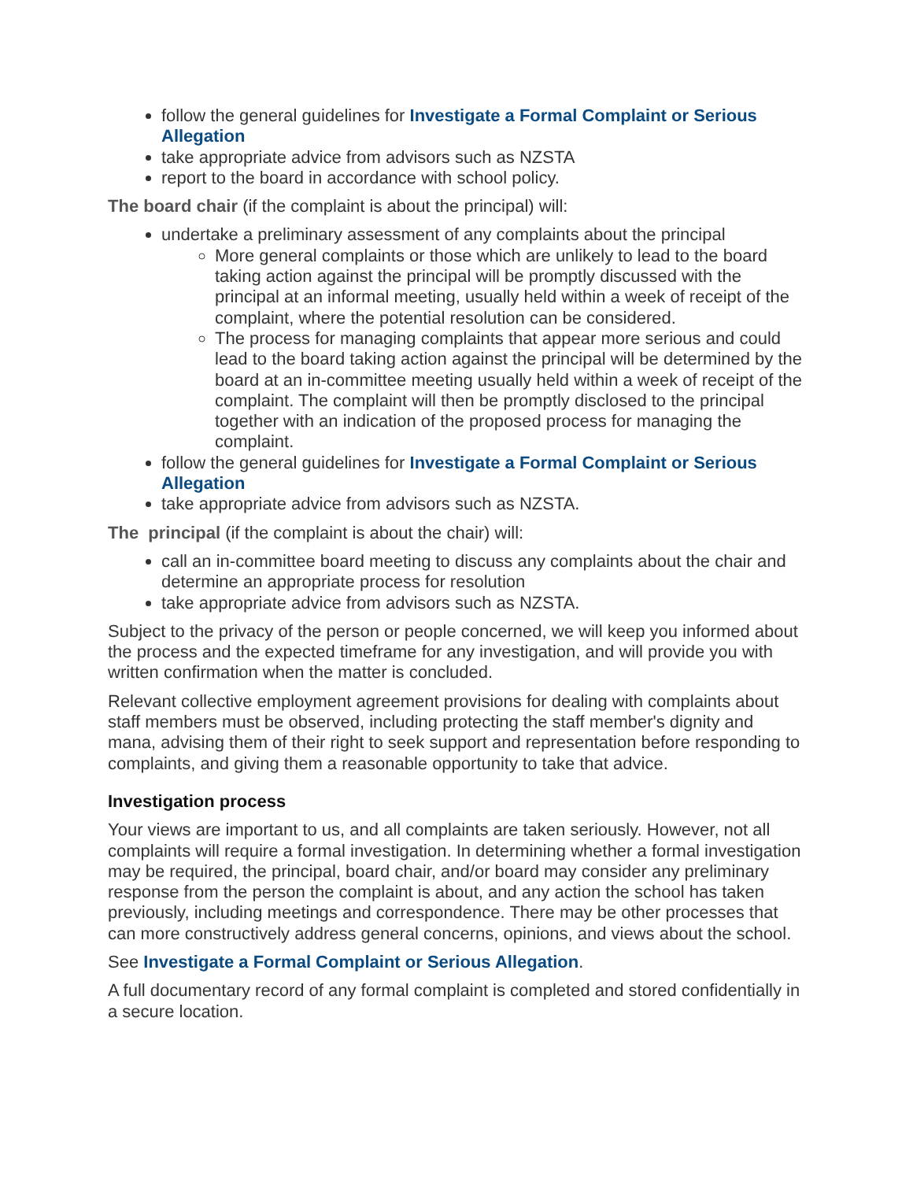follow the general guidelines for Investigate a Formal Complaint or Serious Allegation
take appropriate advice from advisors such as NZSTA
report to the board in accordance with school policy.
The board chair (if the complaint is about the principal) will:
undertake a preliminary assessment of any complaints about the principal
More general complaints or those which are unlikely to lead to the board taking action against the principal will be promptly discussed with the principal at an informal meeting, usually held within a week of receipt of the complaint, where the potential resolution can be considered.
The process for managing complaints that appear more serious and could lead to the board taking action against the principal will be determined by the board at an in-committee meeting usually held within a week of receipt of the complaint. The complaint will then be promptly disclosed to the principal together with an indication of the proposed process for managing the complaint.
follow the general guidelines for Investigate a Formal Complaint or Serious Allegation
take appropriate advice from advisors such as NZSTA.
The principal (if the complaint is about the chair) will:
call an in-committee board meeting to discuss any complaints about the chair and determine an appropriate process for resolution
take appropriate advice from advisors such as NZSTA.
Subject to the privacy of the person or people concerned, we will keep you informed about the process and the expected timeframe for any investigation, and will provide you with written confirmation when the matter is concluded.
Relevant collective employment agreement provisions for dealing with complaints about staff members must be observed, including protecting the staff member's dignity and mana, advising them of their right to seek support and representation before responding to complaints, and giving them a reasonable opportunity to take that advice.
Investigation process
Your views are important to us, and all complaints are taken seriously. However, not all complaints will require a formal investigation. In determining whether a formal investigation may be required, the principal, board chair, and/or board may consider any preliminary response from the person the complaint is about, and any action the school has taken previously, including meetings and correspondence. There may be other processes that can more constructively address general concerns, opinions, and views about the school.
See Investigate a Formal Complaint or Serious Allegation.
A full documentary record of any formal complaint is completed and stored confidentially in a secure location.